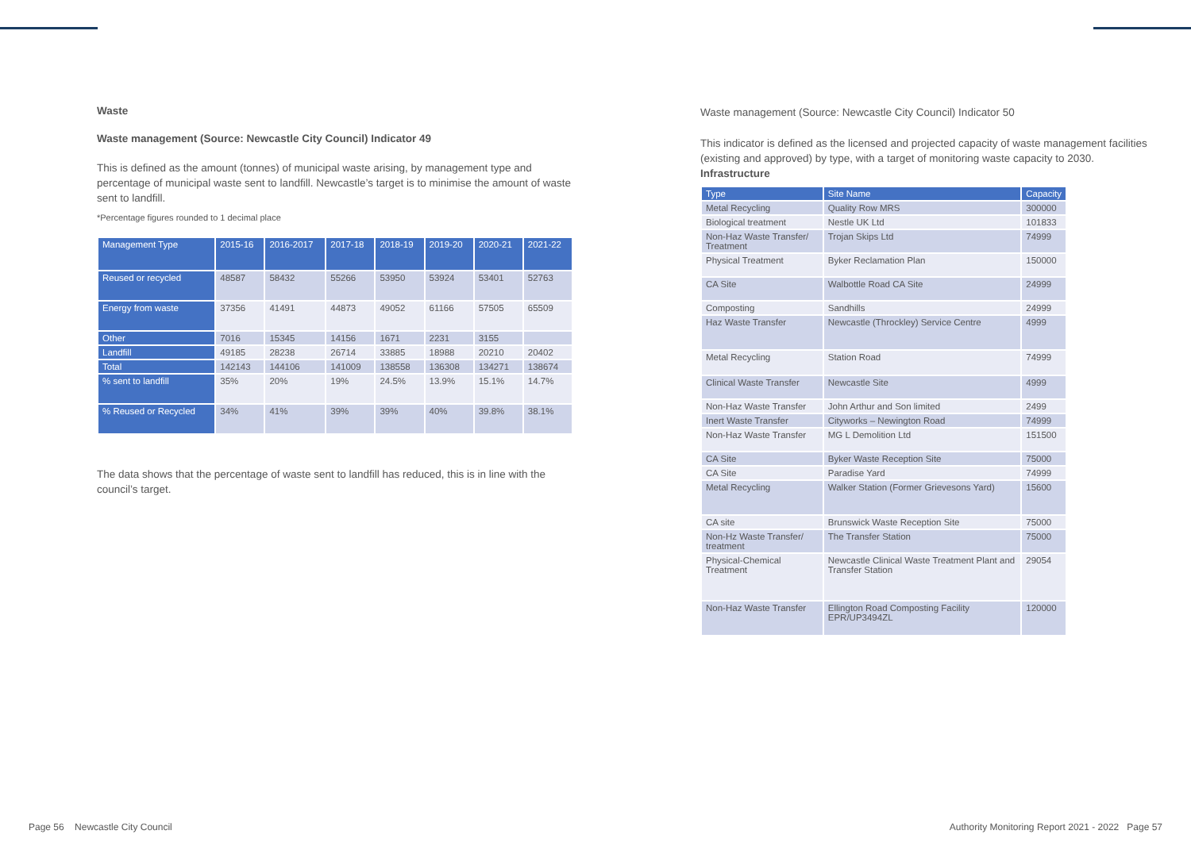Waste
Waste management (Source: Newcastle City Council) Indicator 49
This is defined as the amount (tonnes) of municipal waste arising, by management type and percentage of municipal waste sent to landfill. Newcastle’s target is to minimise the amount of waste sent to landfill.
*Percentage figures rounded to 1 decimal place
| Management Type | 2015-16 | 2016-2017 | 2017-18 | 2018-19 | 2019-20 | 2020-21 | 2021-22 |
| --- | --- | --- | --- | --- | --- | --- | --- |
| Reused or recycled | 48587 | 58432 | 55266 | 53950 | 53924 | 53401 | 52763 |
| Energy from waste | 37356 | 41491 | 44873 | 49052 | 61166 | 57505 | 65509 |
| Other | 7016 | 15345 | 14156 | 1671 | 2231 | 3155 | |
| Landfill | 49185 | 28238 | 26714 | 33885 | 18988 | 20210 | 20402 |
| Total | 142143 | 144106 | 141009 | 138558 | 136308 | 134271 | 138674 |
| % sent to landfill | 35% | 20% | 19% | 24.5% | 13.9% | 15.1% | 14.7% |
| % Reused or Recycled | 34% | 41% | 39% | 39% | 40% | 39.8% | 38.1% |
The data shows that the percentage of waste sent to landfill has reduced, this is in line with the council’s target.
Waste management (Source: Newcastle City Council) Indicator 50
This indicator is defined as the licensed and projected capacity of waste management facilities (existing and approved) by type, with a target of monitoring waste capacity to 2030.
Infrastructure
| Type | Site Name | Capacity |
| --- | --- | --- |
| Metal Recycling | Quality Row MRS | 300000 |
| Biological treatment | Nestle UK Ltd | 101833 |
| Non-Haz Waste Transfer/ Treatment | Trojan Skips Ltd | 74999 |
| Physical Treatment | Byker Reclamation Plan | 150000 |
| CA Site | Walbottle Road CA Site | 24999 |
| Composting | Sandhills | 24999 |
| Haz Waste Transfer | Newcastle (Throckley) Service Centre | 4999 |
| Metal Recycling | Station Road | 74999 |
| Clinical Waste Transfer | Newcastle Site | 4999 |
| Non-Haz Waste Transfer | John Arthur and Son limited | 2499 |
| Inert Waste Transfer | Cityworks – Newington Road | 74999 |
| Non-Haz Waste Transfer | MG L Demolition Ltd | 151500 |
| CA Site | Byker Waste Reception Site | 75000 |
| CA Site | Paradise Yard | 74999 |
| Metal Recycling | Walker Station (Former Grievesons Yard) | 15600 |
| CA site | Brunswick Waste Reception Site | 75000 |
| Non-Hz Waste Transfer/ treatment | The Transfer Station | 75000 |
| Physical-Chemical Treatment | Newcastle Clinical Waste Treatment Plant and Transfer Station | 29054 |
| Non-Haz Waste Transfer | Ellington Road Composting Facility EPR/UP3494ZL | 120000 |
Page 56 Newcastle City Council
Authority Monitoring Report 2021 - 2022 Page 57